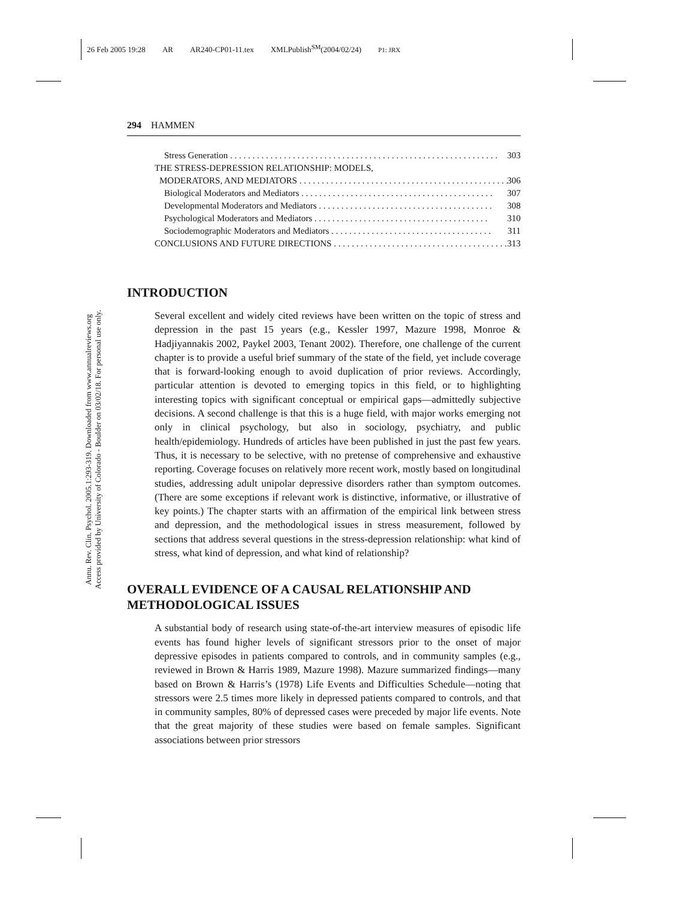26 Feb 2005 19:28 AR AR240-CP01-11.tex XMLPublish<sup>SM</sup>(2004/02/24) P1: JRX
Annu. Rev. Clin. Psychol. 2005.1:293-319. Downloaded from www.annualreviews.org
Access provided by University of Colorado - Boulder on 03/02/18. For personal use only.
294 HAMMEN
Stress Generation . . . . . . . . . . . . . . . . . . . . . . . . . . . . . . . . . . . . . . . . . . . . . . . . . . . . . . . . . . . . 303
THE STRESS-DEPRESSION RELATIONSHIP: MODELS,
MODERATORS, AND MEDIATORS . . . . . . . . . . . . . . . . . . . . . . . . . . . . . . . . . . . . . . . . . . . . . . . 306
Biological Moderators and Mediators . . . . . . . . . . . . . . . . . . . . . . . . . . . . . . . . . . . . . . . . . . . 307
Developmental Moderators and Mediators . . . . . . . . . . . . . . . . . . . . . . . . . . . . . . . . . . . . . . . 308
Psychological Moderators and Mediators . . . . . . . . . . . . . . . . . . . . . . . . . . . . . . . . . . . . . . . 310
Sociodemographic Moderators and Mediators . . . . . . . . . . . . . . . . . . . . . . . . . . . . . . . . . . . . 311
CONCLUSIONS AND FUTURE DIRECTIONS . . . . . . . . . . . . . . . . . . . . . . . . . . . . . . . . . . . . . . . 313
INTRODUCTION
Several excellent and widely cited reviews have been written on the topic of stress and depression in the past 15 years (e.g., Kessler 1997, Mazure 1998, Monroe & Hadjiyannakis 2002, Paykel 2003, Tenant 2002). Therefore, one challenge of the current chapter is to provide a useful brief summary of the state of the field, yet include coverage that is forward-looking enough to avoid duplication of prior reviews. Accordingly, particular attention is devoted to emerging topics in this field, or to highlighting interesting topics with significant conceptual or empirical gaps—admittedly subjective decisions. A second challenge is that this is a huge field, with major works emerging not only in clinical psychology, but also in sociology, psychiatry, and public health/epidemiology. Hundreds of articles have been published in just the past few years. Thus, it is necessary to be selective, with no pretense of comprehensive and exhaustive reporting. Coverage focuses on relatively more recent work, mostly based on longitudinal studies, addressing adult unipolar depressive disorders rather than symptom outcomes. (There are some exceptions if relevant work is distinctive, informative, or illustrative of key points.) The chapter starts with an affirmation of the empirical link between stress and depression, and the methodological issues in stress measurement, followed by sections that address several questions in the stress-depression relationship: what kind of stress, what kind of depression, and what kind of relationship?
OVERALL EVIDENCE OF A CAUSAL RELATIONSHIP AND METHODOLOGICAL ISSUES
A substantial body of research using state-of-the-art interview measures of episodic life events has found higher levels of significant stressors prior to the onset of major depressive episodes in patients compared to controls, and in community samples (e.g., reviewed in Brown & Harris 1989, Mazure 1998). Mazure summarized findings—many based on Brown & Harris’s (1978) Life Events and Difficulties Schedule—noting that stressors were 2.5 times more likely in depressed patients compared to controls, and that in community samples, 80% of depressed cases were preceded by major life events. Note that the great majority of these studies were based on female samples. Significant associations between prior stressors